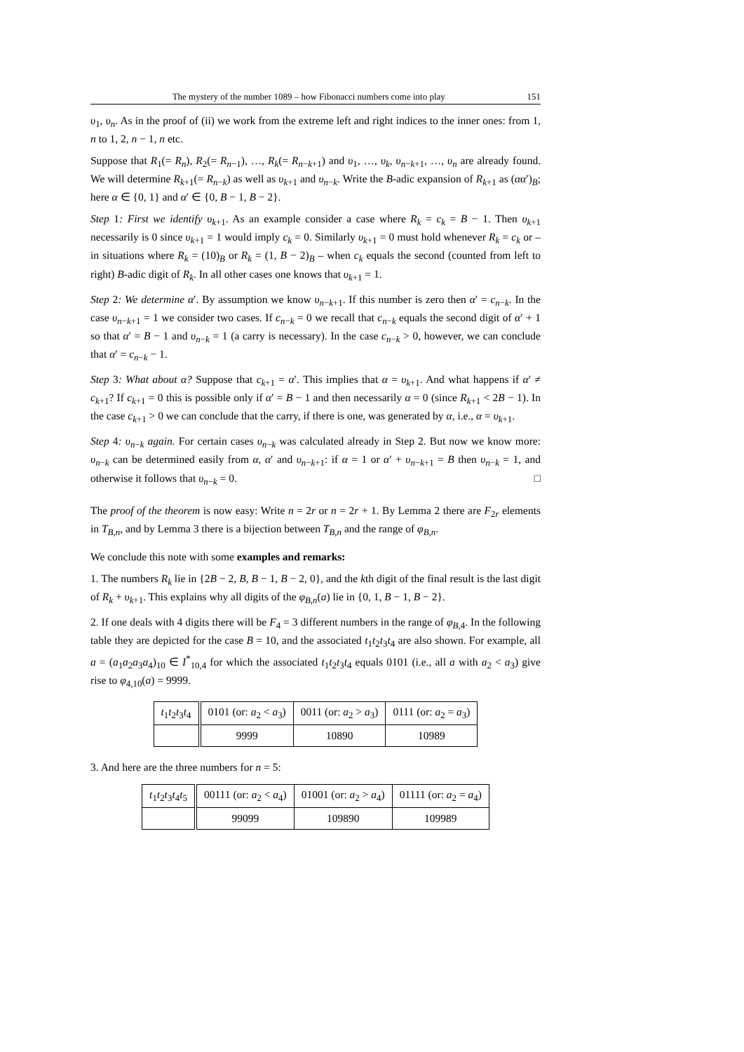The mystery of the number 1089 – how Fibonacci numbers come into play 151
υ<sub>1</sub>, υ<sub>n</sub>. As in the proof of (ii) we work from the extreme left and right indices to the inner ones: from 1, n to 1, 2, n − 1, n etc.
Suppose that R<sub>1</sub>(= R<sub>n</sub>), R<sub>2</sub>(= R<sub>n−1</sub>), …, R<sub>k</sub>(= R<sub>n−k+1</sub>) and υ<sub>1</sub>, …, υ<sub>k</sub>, υ<sub>n−k+1</sub>, …, υ<sub>n</sub> are already found. We will determine R<sub>k+1</sub>(= R<sub>n−k</sub>) as well as υ<sub>k+1</sub> and υ<sub>n−k</sub>. Write the B-adic expansion of R<sub>k+1</sub> as (αα′)<sub>B</sub>; here α ∈ {0, 1} and α′ ∈ {0, B − 1, B − 2}.
Step 1: First we identify υ<sub>k+1</sub>. As an example consider a case where R<sub>k</sub> = c<sub>k</sub> = B − 1. Then υ<sub>k+1</sub> necessarily is 0 since υ<sub>k+1</sub> = 1 would imply c<sub>k</sub> = 0. Similarly υ<sub>k+1</sub> = 0 must hold whenever R<sub>k</sub> = c<sub>k</sub> or – in situations where R<sub>k</sub> = (10)<sub>B</sub> or R<sub>k</sub> = (1, B − 2)<sub>B</sub> – when c<sub>k</sub> equals the second (counted from left to right) B-adic digit of R<sub>k</sub>. In all other cases one knows that υ<sub>k+1</sub> = 1.
Step 2: We determine α′. By assumption we know υ<sub>n−k+1</sub>. If this number is zero then α′ = c<sub>n−k</sub>. In the case υ<sub>n−k+1</sub> = 1 we consider two cases. If c<sub>n−k</sub> = 0 we recall that c<sub>n−k</sub> equals the second digit of α′ + 1 so that α′ = B − 1 and υ<sub>n−k</sub> = 1 (a carry is necessary). In the case c<sub>n−k</sub> > 0, however, we can conclude that α′ = c<sub>n−k</sub> − 1.
Step 3: What about α? Suppose that c<sub>k+1</sub> = α′. This implies that α = υ<sub>k+1</sub>. And what happens if α′ ≠ c<sub>k+1</sub>? If c<sub>k+1</sub> = 0 this is possible only if α′ = B − 1 and then necessarily α = 0 (since R<sub>k+1</sub> < 2B − 1). In the case c<sub>k+1</sub> > 0 we can conclude that the carry, if there is one, was generated by α, i.e., α = υ<sub>k+1</sub>.
Step 4: υ<sub>n−k</sub> again. For certain cases υ<sub>n−k</sub> was calculated already in Step 2. But now we know more: υ<sub>n−k</sub> can be determined easily from α, α′ and υ<sub>n−k+1</sub>: if α = 1 or α′ + υ<sub>n−k+1</sub> = B then υ<sub>n−k</sub> = 1, and otherwise it follows that υ<sub>n−k</sub> = 0. □
The proof of the theorem is now easy: Write n = 2r or n = 2r + 1. By Lemma 2 there are F<sub>2r</sub> elements in T<sub>B,n</sub>, and by Lemma 3 there is a bijection between T<sub>B,n</sub> and the range of φ<sub>B,n</sub>.
We conclude this note with some examples and remarks:
1. The numbers R<sub>k</sub> lie in {2B − 2, B, B − 1, B − 2, 0}, and the kth digit of the final result is the last digit of R<sub>k</sub> + υ<sub>k+1</sub>. This explains why all digits of the φ<sub>B,n</sub>(a) lie in {0, 1, B − 1, B − 2}.
2. If one deals with 4 digits there will be F<sub>4</sub> = 3 different numbers in the range of φ<sub>B,4</sub>. In the following table they are depicted for the case B = 10, and the associated t<sub>1</sub>t<sub>2</sub>t<sub>3</sub>t<sub>4</sub> are also shown. For example, all a = (a<sub>1</sub>a<sub>2</sub>a<sub>3</sub>a<sub>4</sub>)<sub>10</sub> ∈ I<sup>*</sup><sub>10,4</sub> for which the associated t<sub>1</sub>t<sub>2</sub>t<sub>3</sub>t<sub>4</sub> equals 0101 (i.e., all a with a<sub>2</sub> < a<sub>3</sub>) give rise to φ<sub>4,10</sub>(a) = 9999.
| t<sub>1</sub> t<sub>2</sub> t<sub>3</sub> t<sub>4</sub> | 0101 (or: a<sub>2</sub> < a<sub>3</sub>) | 0011 (or: a<sub>2</sub> > a<sub>3</sub>) | 0111 (or: a<sub>2</sub> = a<sub>3</sub>) |
| | 9999 | 10890 | 10989 |
3. And here are the three numbers for n = 5:
| t<sub>1</sub> t<sub>2</sub> t<sub>3</sub> t<sub>4</sub> t<sub>5</sub> | 00111 (or: a<sub>2</sub> < a<sub>4</sub>) | 01001 (or: a<sub>2</sub> > a<sub>4</sub>) | 01111 (or: a<sub>2</sub> = a<sub>4</sub>) |
| | 99099 | 109890 | 109989 |